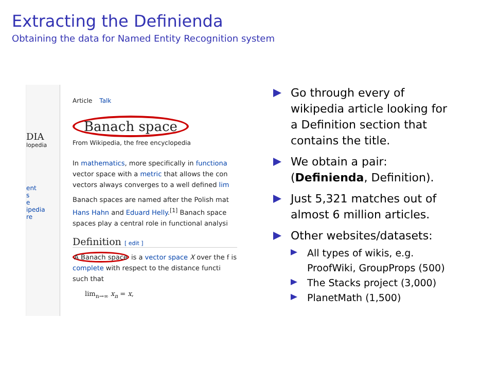Extracting the Definienda
Obtaining the data for Named Entity Recognition system
DIA
lopedia
ent
s
e
ipedia
re
Article Talk
Banach space
From Wikipedia, the free encyclopedia
In mathematics, more specifically in functiona vector space with a metric that allows the con vectors always converges to a well defined lim
Banach spaces are named after the Polish mat Hans Hahn and Eduard Helly.<sup>[1]</sup> Banach space spaces play a central role in functional analysi
Definition [ edit ]
A Banach space is a vector space X over the f is complete with respect to the distance functi such that
lim<sub>n→∞</sub> x<sub>n</sub> = x,
Go through every of wikipedia article looking for a Definition section that contains the title.
We obtain a pair: (Definienda, Definition).
Just 5,321 matches out of almost 6 million articles.
Other websites/datasets:
All types of wikis, e.g. ProofWiki, GroupProps (500)
The Stacks project (3,000)
PlanetMath (1,500)